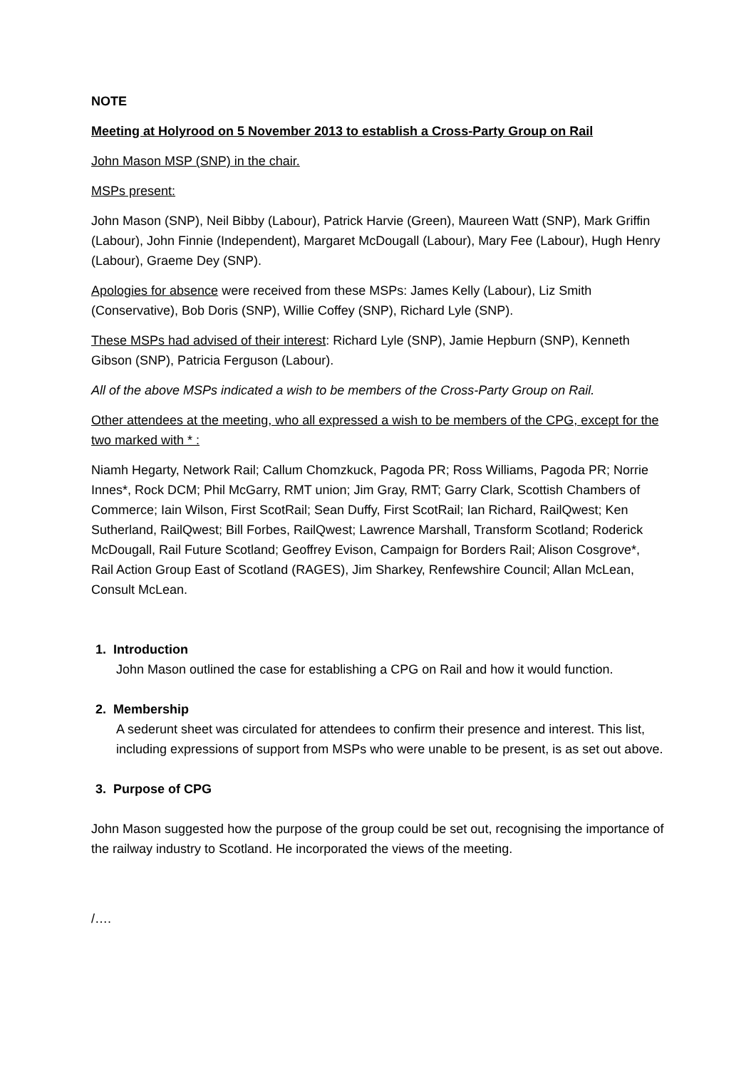NOTE
Meeting at Holyrood on 5 November 2013 to establish a Cross-Party Group on Rail
John Mason MSP (SNP) in the chair.
MSPs present:
John Mason (SNP), Neil Bibby (Labour), Patrick Harvie (Green), Maureen Watt (SNP), Mark Griffin (Labour), John Finnie (Independent), Margaret McDougall (Labour), Mary Fee (Labour), Hugh Henry (Labour), Graeme Dey (SNP).
Apologies for absence were received from these MSPs: James Kelly (Labour), Liz Smith (Conservative), Bob Doris (SNP), Willie Coffey (SNP), Richard Lyle (SNP).
These MSPs had advised of their interest: Richard Lyle (SNP), Jamie Hepburn (SNP), Kenneth Gibson (SNP), Patricia Ferguson (Labour).
All of the above MSPs indicated a wish to be members of the Cross-Party Group on Rail.
Other attendees at the meeting, who all expressed a wish to be members of the CPG, except for the two marked with * :
Niamh Hegarty, Network Rail; Callum Chomzkuck, Pagoda PR; Ross Williams, Pagoda PR; Norrie Innes*, Rock DCM; Phil McGarry, RMT union; Jim Gray, RMT; Garry Clark, Scottish Chambers of Commerce; Iain Wilson, First ScotRail; Sean Duffy, First ScotRail; Ian Richard, RailQwest; Ken Sutherland, RailQwest; Bill Forbes, RailQwest; Lawrence Marshall, Transform Scotland; Roderick McDougall, Rail Future Scotland; Geoffrey Evison, Campaign for Borders Rail; Alison Cosgrove*, Rail Action Group East of Scotland (RAGES), Jim Sharkey, Renfewshire Council; Allan McLean, Consult McLean.
1. Introduction
John Mason outlined the case for establishing a CPG on Rail and how it would function.
2. Membership
A sederunt sheet was circulated for attendees to confirm their presence and interest. This list, including expressions of support from MSPs who were unable to be present, is as set out above.
3. Purpose of CPG
John Mason suggested how the purpose of the group could be set out, recognising the importance of the railway industry to Scotland. He incorporated the views of the meeting.
/….